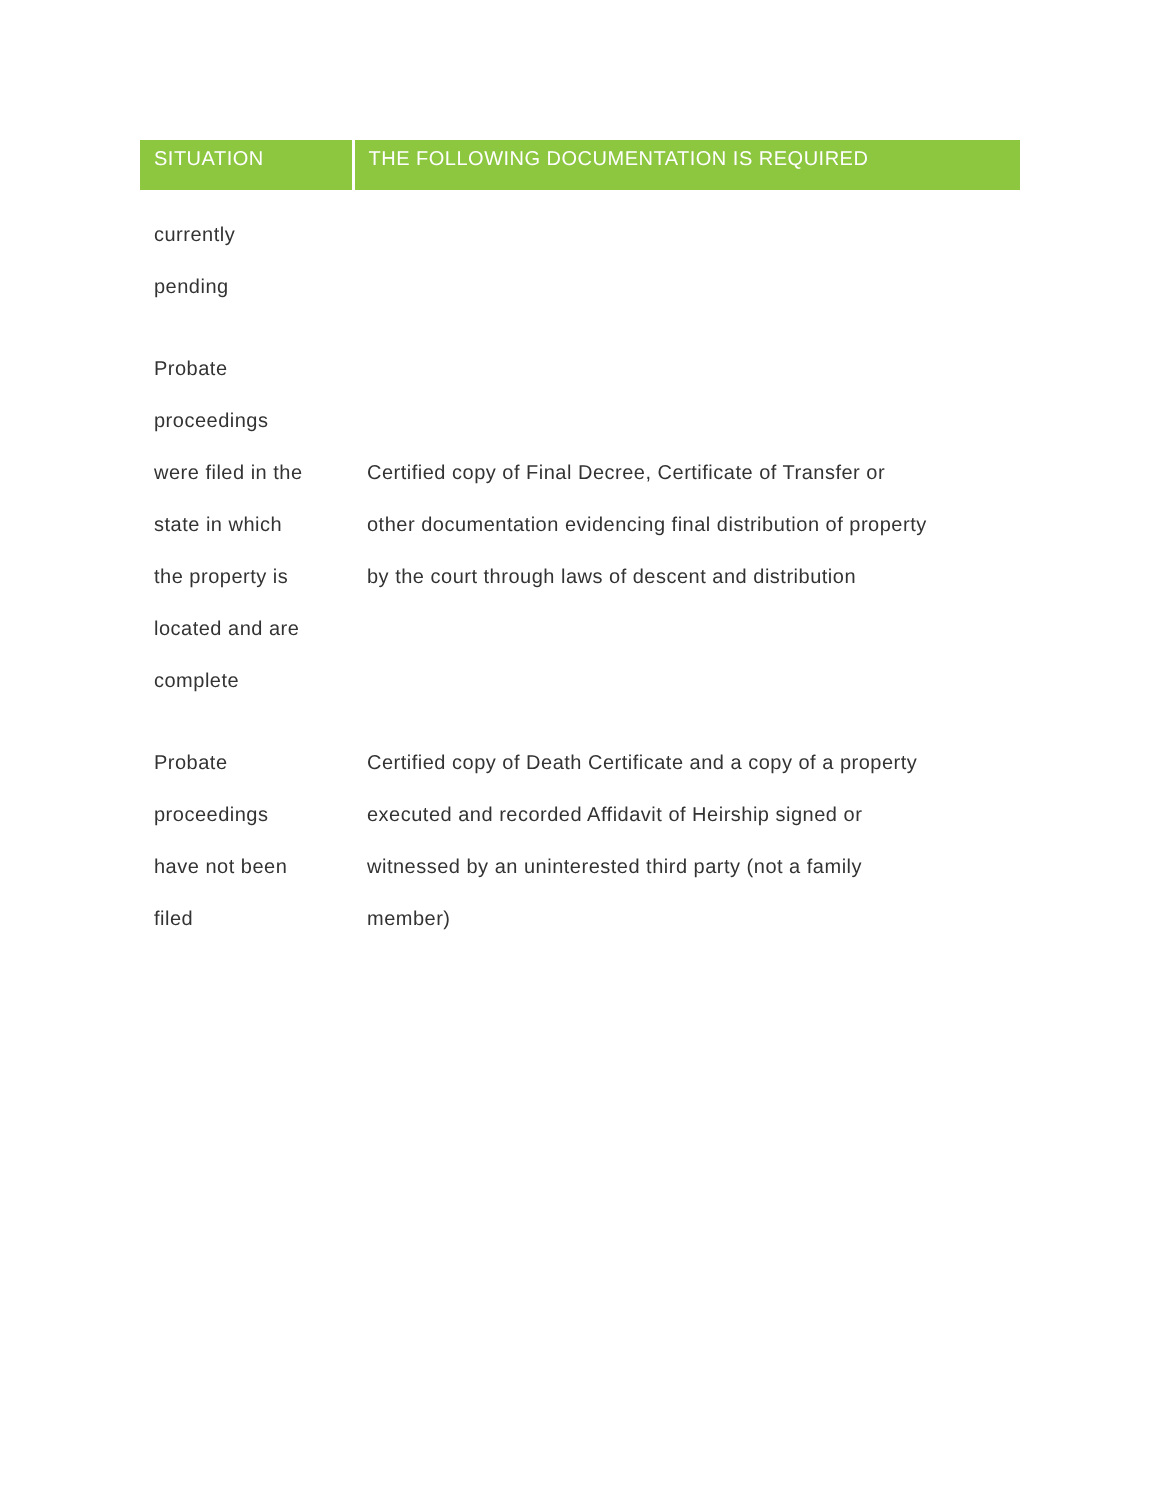| SITUATION | THE FOLLOWING DOCUMENTATION IS REQUIRED |
| --- | --- |
| currently pending | |
| Probate proceedings were filed in the state in which the property is located and are complete | Certified copy of Final Decree, Certificate of Transfer or other documentation evidencing final distribution of property by the court through laws of descent and distribution |
| Probate proceedings have not been filed | Certified copy of Death Certificate and a copy of a property executed and recorded Affidavit of Heirship signed or witnessed by an uninterested third party (not a family member) |